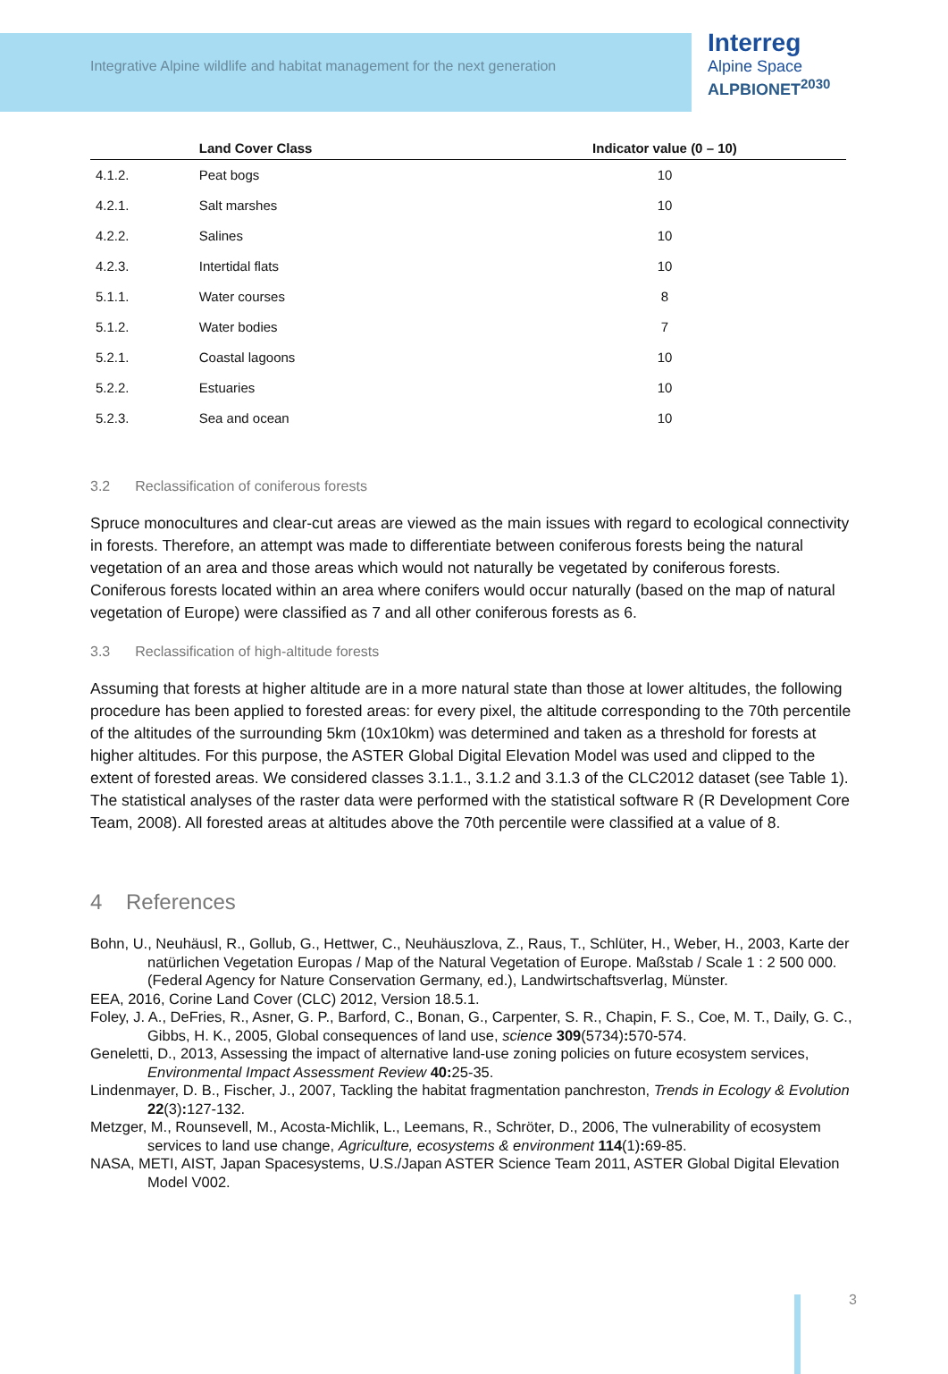Integrative Alpine wildlife and habitat management for the next generation
Interreg
Alpine Space
ALPBIONET<sup>2030</sup>
| | Land Cover Class | Indicator value (0 – 10) |
| --- | --- | --- |
| 4.1.2. | Peat bogs | 10 |
| 4.2.1. | Salt marshes | 10 |
| 4.2.2. | Salines | 10 |
| 4.2.3. | Intertidal flats | 10 |
| 5.1.1. | Water courses | 8 |
| 5.1.2. | Water bodies | 7 |
| 5.2.1. | Coastal lagoons | 10 |
| 5.2.2. | Estuaries | 10 |
| 5.2.3. | Sea and ocean | 10 |
3.2 Reclassification of coniferous forests
Spruce monocultures and clear-cut areas are viewed as the main issues with regard to ecological connectivity in forests. Therefore, an attempt was made to differentiate between coniferous forests being the natural vegetation of an area and those areas which would not naturally be vegetated by coniferous forests. Coniferous forests located within an area where conifers would occur naturally (based on the map of natural vegetation of Europe) were classified as 7 and all other coniferous forests as 6.
3.3 Reclassification of high-altitude forests
Assuming that forests at higher altitude are in a more natural state than those at lower altitudes, the following procedure has been applied to forested areas: for every pixel, the altitude corresponding to the 70th percentile of the altitudes of the surrounding 5km (10x10km) was determined and taken as a threshold for forests at higher altitudes. For this purpose, the ASTER Global Digital Elevation Model was used and clipped to the extent of forested areas. We considered classes 3.1.1., 3.1.2 and 3.1.3 of the CLC2012 dataset (see Table 1). The statistical analyses of the raster data were performed with the statistical software R (R Development Core Team, 2008). All forested areas at altitudes above the 70th percentile were classified at a value of 8.
4 References
Bohn, U., Neuhäusl, R., Gollub, G., Hettwer, C., Neuhäuszlova, Z., Raus, T., Schlüter, H., Weber, H., 2003, Karte der natürlichen Vegetation Europas / Map of the Natural Vegetation of Europe. Maßstab / Scale 1 : 2 500 000. (Federal Agency for Nature Conservation Germany, ed.), Landwirtschaftsverlag, Münster.
EEA, 2016, Corine Land Cover (CLC) 2012, Version 18.5.1.
Foley, J. A., DeFries, R., Asner, G. P., Barford, C., Bonan, G., Carpenter, S. R., Chapin, F. S., Coe, M. T., Daily, G. C., Gibbs, H. K., 2005, Global consequences of land use, science 309(5734): 570-574.
Geneletti, D., 2013, Assessing the impact of alternative land-use zoning policies on future ecosystem services, Environmental Impact Assessment Review 40: 25-35.
Lindenmayer, D. B., Fischer, J., 2007, Tackling the habitat fragmentation panchreston, Trends in Ecology & Evolution 22(3): 127-132.
Metzger, M., Rounsevell, M., Acosta-Michlik, L., Leemans, R., Schröter, D., 2006, The vulnerability of ecosystem services to land use change, Agriculture, ecosystems & environment 114(1): 69-85.
NASA, METI, AIST, Japan Spacesystems, U.S./Japan ASTER Science Team 2011, ASTER Global Digital Elevation Model V002.
3